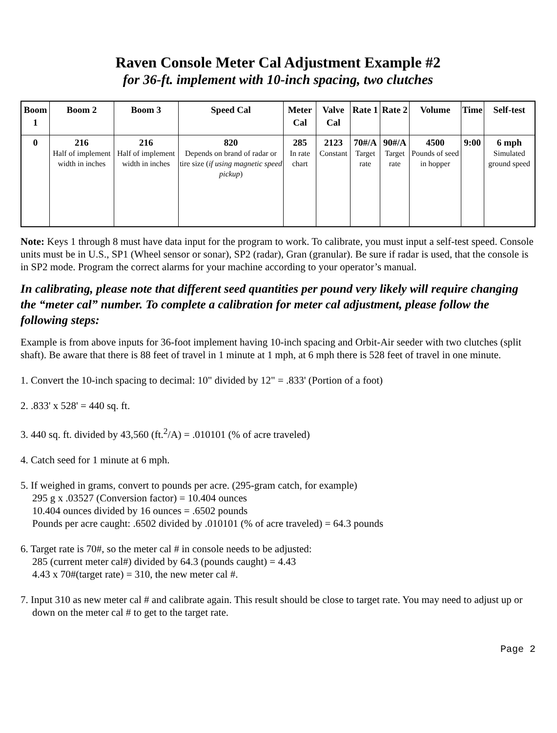Raven Console Meter Cal Adjustment Example #2
for 36-ft. implement with 10-inch spacing, two clutches
| Boom 1 | Boom 2 | Boom 3 | Speed Cal | Meter Cal | Valve Cal | Rate 1 | Rate 2 | Volume | Time | Self-test |
| --- | --- | --- | --- | --- | --- | --- | --- | --- | --- | --- |
| 0 | 216 Half of implement width in inches | 216 Half of implement width in inches | 820 Depends on brand of radar or tire size ( if using magnetic speed pickup ) | 285 In rate chart | 2123 Constant | 70#/A Target rate | 90#/A Target rate | 4500 Pounds of seed in hopper | 9:00 | 6 mph Simulated ground speed |
Note: Keys 1 through 8 must have data input for the program to work. To calibrate, you must input a self-test speed. Console units must be in U.S., SP1 (Wheel sensor or sonar), SP2 (radar), Gran (granular). Be sure if radar is used, that the console is in SP2 mode. Program the correct alarms for your machine according to your operator’s manual.
In calibrating, please note that different seed quantities per pound very likely will require changing the “meter cal” number. To complete a calibration for meter cal adjustment, please follow the following steps:
Example is from above inputs for 36-foot implement having 10-inch spacing and Orbit-Air seeder with two clutches (split shaft). Be aware that there is 88 feet of travel in 1 minute at 1 mph, at 6 mph there is 528 feet of travel in one minute.
1. Convert the 10-inch spacing to decimal: 10" divided by 12" = .833' (Portion of a foot)
2. .833' x 528' = 440 sq. ft.
3. 440 sq. ft. divided by 43,560 (ft.<sup>2</sup>/A) = .010101 (% of acre traveled)
4. Catch seed for 1 minute at 6 mph.
5. If weighed in grams, convert to pounds per acre. (295-gram catch, for example)
295 g x .03527 (Conversion factor) = 10.404 ounces
10.404 ounces divided by 16 ounces = .6502 pounds
Pounds per acre caught: .6502 divided by .010101 (% of acre traveled) = 64.3 pounds
6. Target rate is 70#, so the meter cal # in console needs to be adjusted:
285 (current meter cal#) divided by 64.3 (pounds caught) = 4.43
4.43 x 70#(target rate) = 310, the new meter cal #.
7. Input 310 as new meter cal # and calibrate again. This result should be close to target rate. You may need to adjust up or down on the meter cal # to get to the target rate.
Page 2